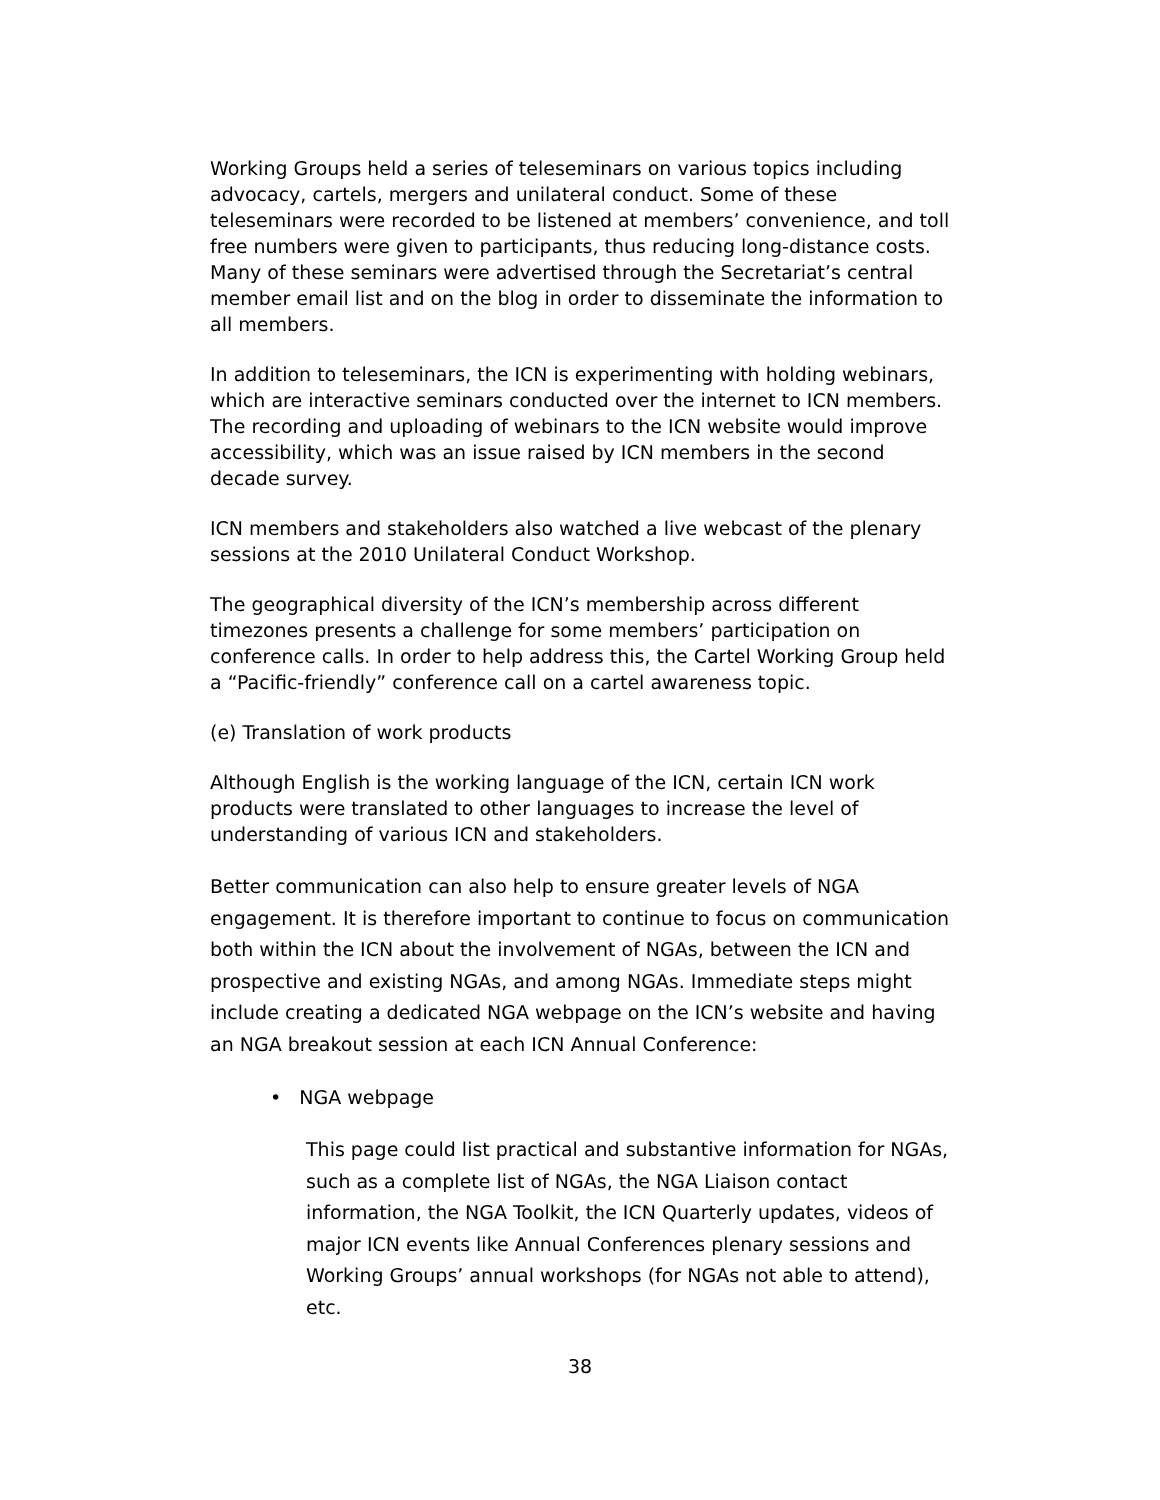Working Groups held a series of teleseminars on various topics including advocacy, cartels, mergers and unilateral conduct. Some of these teleseminars were recorded to be listened at members’ convenience, and toll free numbers were given to participants, thus reducing long-distance costs. Many of these seminars were advertised through the Secretariat’s central member email list and on the blog in order to disseminate the information to all members.
In addition to teleseminars, the ICN is experimenting with holding webinars, which are interactive seminars conducted over the internet to ICN members. The recording and uploading of webinars to the ICN website would improve accessibility, which was an issue raised by ICN members in the second decade survey.
ICN members and stakeholders also watched a live webcast of the plenary sessions at the 2010 Unilateral Conduct Workshop.
The geographical diversity of the ICN’s membership across different timezones presents a challenge for some members’ participation on conference calls. In order to help address this, the Cartel Working Group held a “Pacific-friendly” conference call on a cartel awareness topic.
(e) Translation of work products
Although English is the working language of the ICN, certain ICN work products were translated to other languages to increase the level of understanding of various ICN and stakeholders.
Better communication can also help to ensure greater levels of NGA engagement. It is therefore important to continue to focus on communication both within the ICN about the involvement of NGAs, between the ICN and prospective and existing NGAs, and among NGAs. Immediate steps might include creating a dedicated NGA webpage on the ICN’s website and having an NGA breakout session at each ICN Annual Conference:
• NGA webpage
This page could list practical and substantive information for NGAs, such as a complete list of NGAs, the NGA Liaison contact information, the NGA Toolkit, the ICN Quarterly updates, videos of major ICN events like Annual Conferences plenary sessions and Working Groups’ annual workshops (for NGAs not able to attend), etc.
38